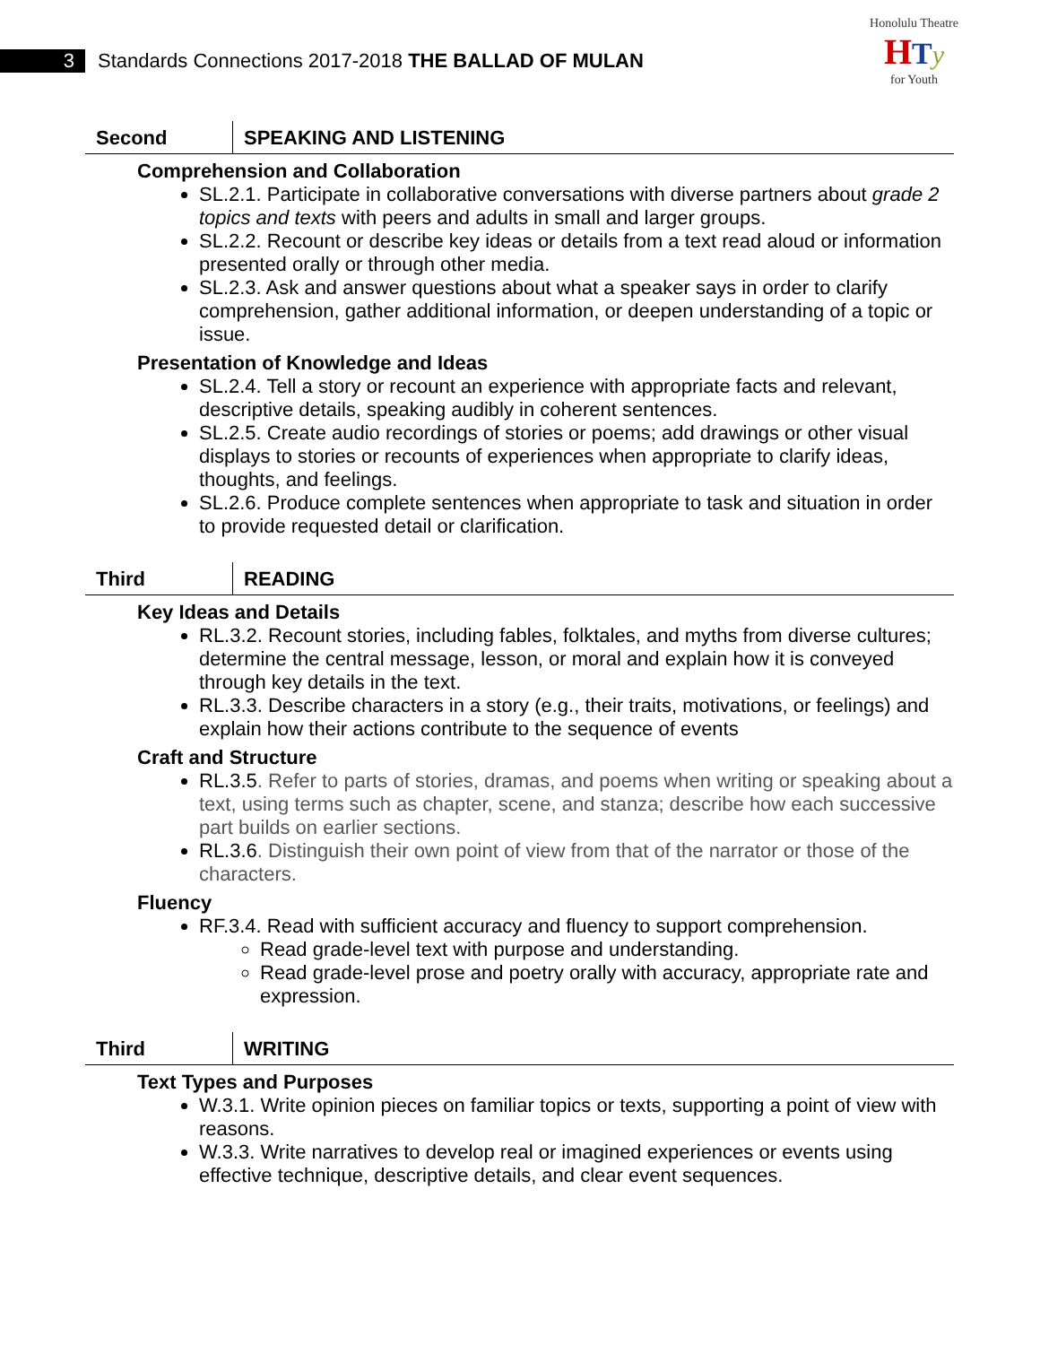3
Standards Connections 2017-2018 THE BALLAD OF MULAN
Honolulu Theatre
HTy
for Youth
Second
SPEAKING AND LISTENING
Comprehension and Collaboration
SL.2.1. Participate in collaborative conversations with diverse partners about grade 2 topics and texts with peers and adults in small and larger groups.
SL.2.2. Recount or describe key ideas or details from a text read aloud or information presented orally or through other media.
SL.2.3. Ask and answer questions about what a speaker says in order to clarify comprehension, gather additional information, or deepen understanding of a topic or issue.
Presentation of Knowledge and Ideas
SL.2.4. Tell a story or recount an experience with appropriate facts and relevant, descriptive details, speaking audibly in coherent sentences.
SL.2.5. Create audio recordings of stories or poems; add drawings or other visual displays to stories or recounts of experiences when appropriate to clarify ideas, thoughts, and feelings.
SL.2.6. Produce complete sentences when appropriate to task and situation in order to provide requested detail or clarification.
Third
READING
Key Ideas and Details
RL.3.2. Recount stories, including fables, folktales, and myths from diverse cultures; determine the central message, lesson, or moral and explain how it is conveyed through key details in the text.
RL.3.3. Describe characters in a story (e.g., their traits, motivations, or feelings) and explain how their actions contribute to the sequence of events
Craft and Structure
RL.3.5. Refer to parts of stories, dramas, and poems when writing or speaking about a text, using terms such as chapter, scene, and stanza; describe how each successive part builds on earlier sections.
RL.3.6. Distinguish their own point of view from that of the narrator or those of the characters.
Fluency
RF.3.4. Read with sufficient accuracy and fluency to support comprehension.
Read grade-level text with purpose and understanding.
Read grade-level prose and poetry orally with accuracy, appropriate rate and expression.
Third
WRITING
Text Types and Purposes
W.3.1. Write opinion pieces on familiar topics or texts, supporting a point of view with reasons.
W.3.3. Write narratives to develop real or imagined experiences or events using effective technique, descriptive details, and clear event sequences.